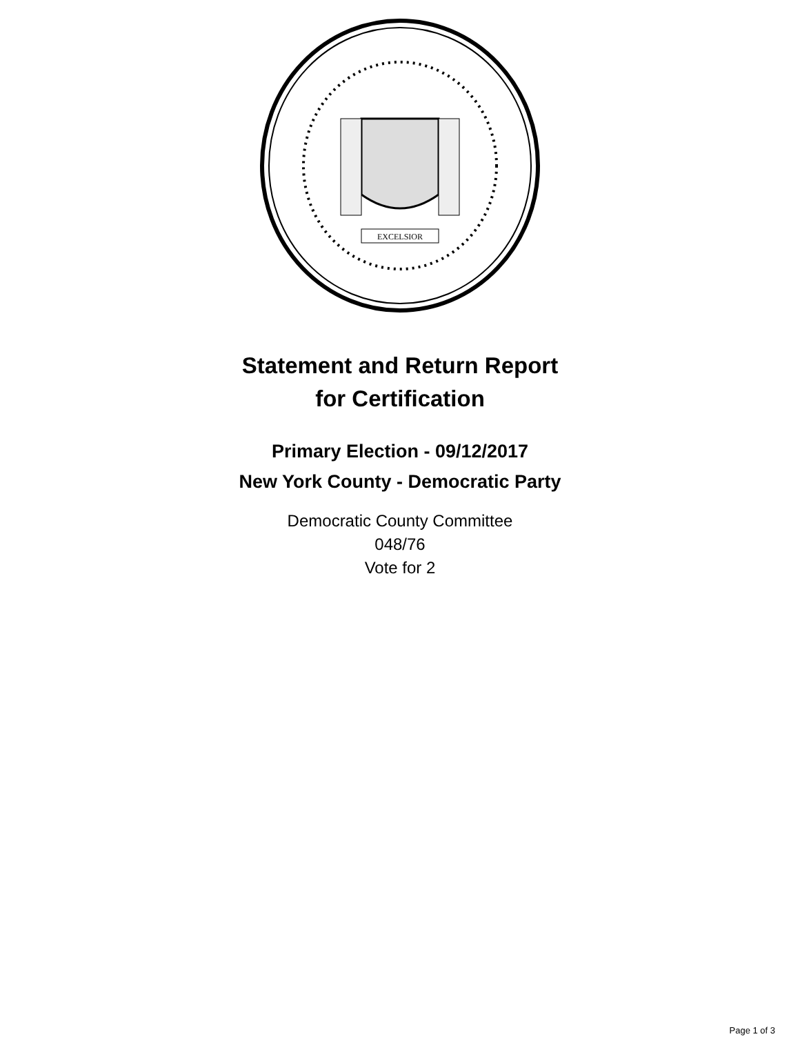EXCELSIOR
Statement and Return Report
for Certification
Primary Election - 09/12/2017
New York County - Democratic Party
Democratic County Committee
048/76
Vote for 2
Page 1 of 3